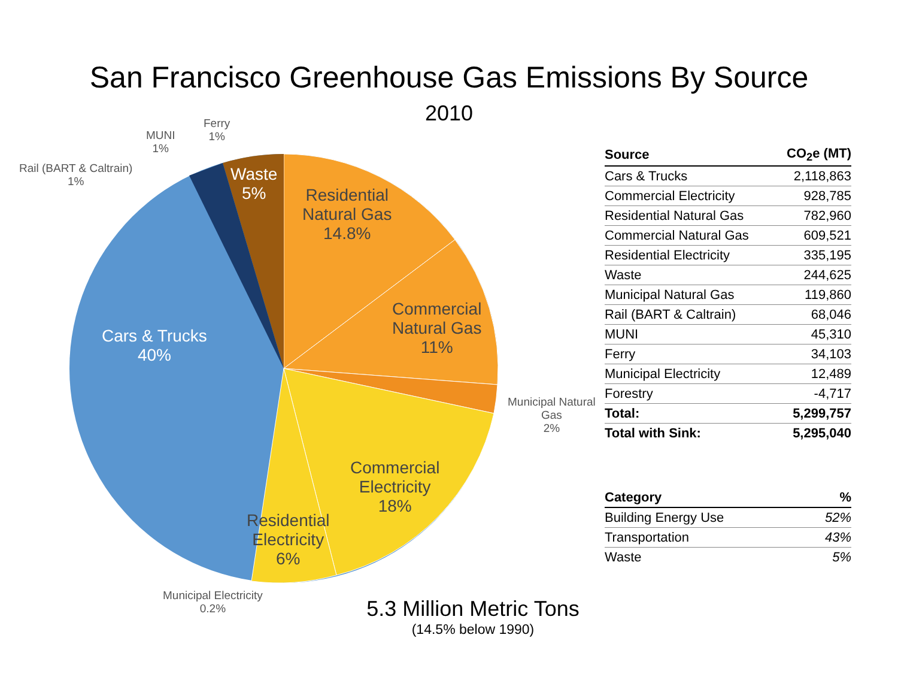San Francisco Greenhouse Gas Emissions By Source
2010
Residential
Natural Gas
14.8%
Waste
5%
Commercial
Natural Gas
11%
Cars & Trucks
40%
Commercial
Electricity
18%
Residential
Electricity
6%
Municipal Natural
Gas
2%
Municipal Electricity
0.2%
Rail (BART & Caltrain)
1%
MUNI
1%
Ferry
1%
| Source | CO<sub>2</sub>e (MT) |
| --- | --- |
| Cars & Trucks | 2,118,863 |
| Commercial Electricity | 928,785 |
| Residential Natural Gas | 782,960 |
| Commercial Natural Gas | 609,521 |
| Residential Electricity | 335,195 |
| Waste | 244,625 |
| Municipal Natural Gas | 119,860 |
| Rail (BART & Caltrain) | 68,046 |
| MUNI | 45,310 |
| Ferry | 34,103 |
| Municipal Electricity | 12,489 |
| Forestry | -4,717 |
| Total: | 5,299,757 |
| Total with Sink: | 5,295,040 |
| Category | % |
| --- | --- |
| Building Energy Use | 52% |
| Transportation | 43% |
| Waste | 5% |
5.3 Million Metric Tons
(14.5% below 1990)